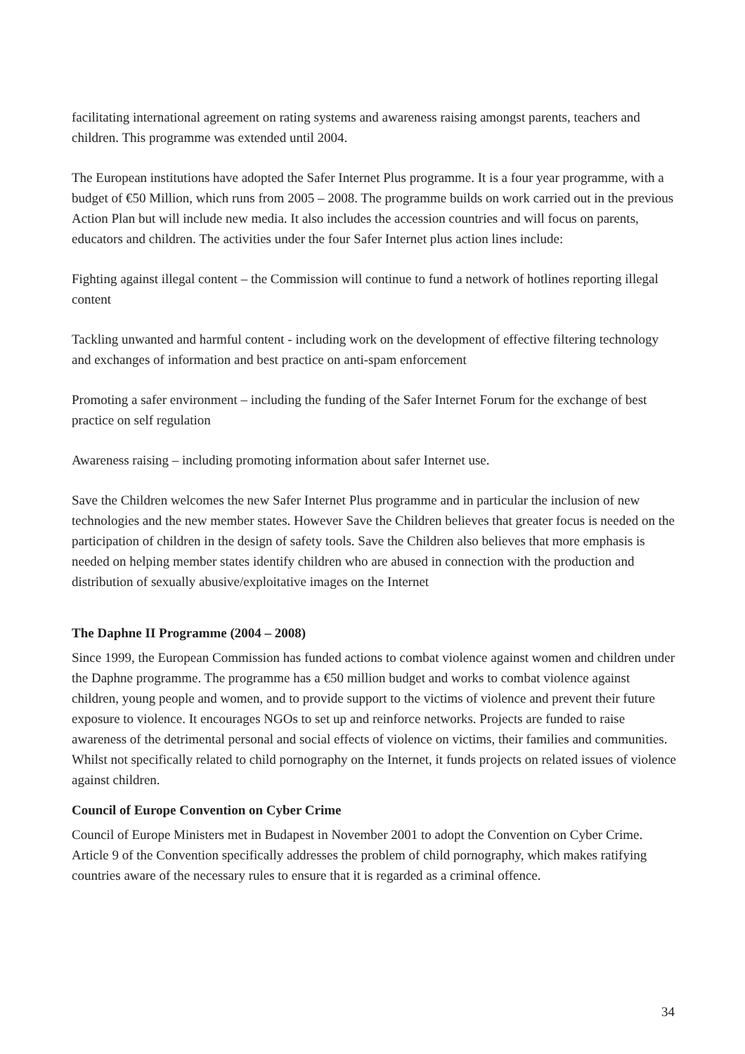facilitating international agreement on rating systems and awareness raising amongst parents, teachers and children. This programme was extended until 2004.
The European institutions have adopted the Safer Internet Plus programme. It is a four year programme, with a budget of €50 Million, which runs from 2005 – 2008. The programme builds on work carried out in the previous Action Plan but will include new media. It also includes the accession countries and will focus on parents, educators and children. The activities under the four Safer Internet plus action lines include:
Fighting against illegal content – the Commission will continue to fund a network of hotlines reporting illegal content
Tackling unwanted and harmful content - including work on the development of effective filtering technology and exchanges of information and best practice on anti-spam enforcement
Promoting a safer environment – including the funding of the Safer Internet Forum for the exchange of best practice on self regulation
Awareness raising – including promoting information about safer Internet use.
Save the Children welcomes the new Safer Internet Plus programme and in particular the inclusion of new technologies and the new member states. However Save the Children believes that greater focus is needed on the participation of children in the design of safety tools. Save the Children also believes that more emphasis is needed on helping member states identify children who are abused in connection with the production and distribution of sexually abusive/exploitative images on the Internet
The Daphne II Programme (2004 – 2008)
Since 1999, the European Commission has funded actions to combat violence against women and children under the Daphne programme. The programme has a €50 million budget and works to combat violence against children, young people and women, and to provide support to the victims of violence and prevent their future exposure to violence. It encourages NGOs to set up and reinforce networks. Projects are funded to raise awareness of the detrimental personal and social effects of violence on victims, their families and communities. Whilst not specifically related to child pornography on the Internet, it funds projects on related issues of violence against children.
Council of Europe Convention on Cyber Crime
Council of Europe Ministers met in Budapest in November 2001 to adopt the Convention on Cyber Crime. Article 9 of the Convention specifically addresses the problem of child pornography, which makes ratifying countries aware of the necessary rules to ensure that it is regarded as a criminal offence.
34